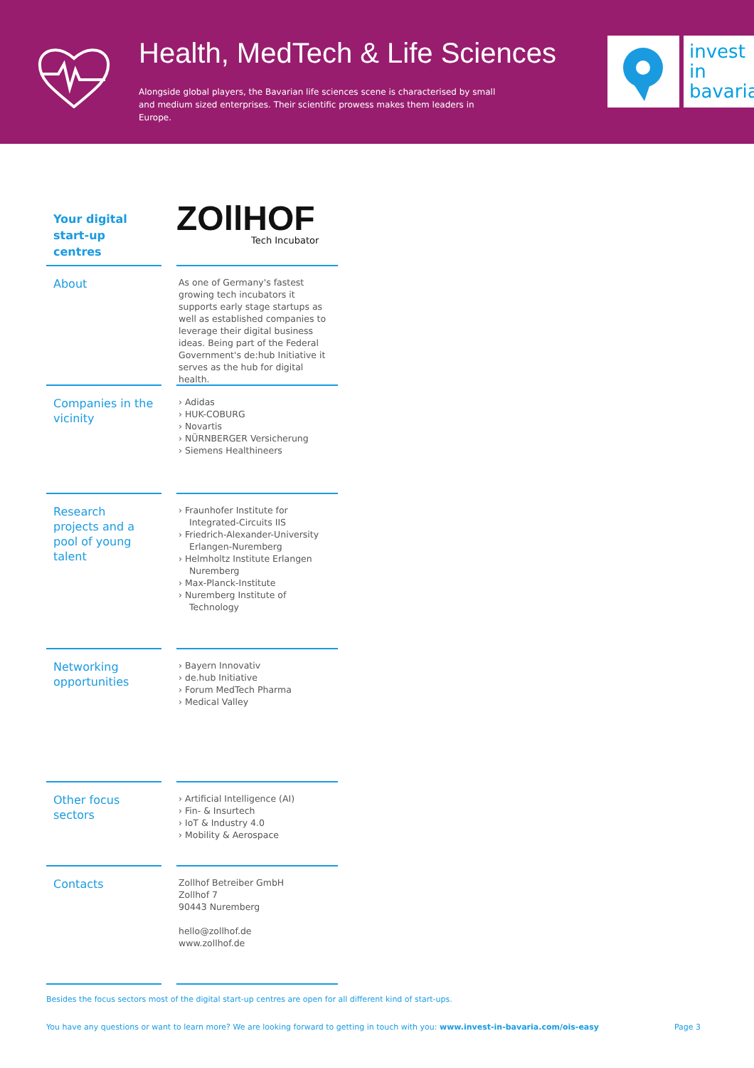Health, MedTech & Life Sciences
Alongside global players, the Bavarian life sciences scene is characterised by small and medium sized enterprises. Their scientific prowess makes them leaders in Europe.
invest
in
bavaria
Your digital start-up centres
ZOllHOF
Tech Incubator
About
As one of Germany's fastest growing tech incubators it supports early stage startups as well as established companies to leverage their digital business ideas. Being part of the Federal Government's de:hub Initiative it serves as the hub for digital health.
Companies in the vicinity
› Adidas
› HUK-COBURG
› Novartis
› NÜRNBERGER Versicherung
› Siemens Healthineers
Research projects and a pool of young talent
› Fraunhofer Institute for Integrated-Circuits IIS
› Friedrich-Alexander-University Erlangen-Nuremberg
› Helmholtz Institute Erlangen Nuremberg
› Max-Planck-Institute
› Nuremberg Institute of Technology
Networking opportunities
› Bayern Innovativ
› de.hub Initiative
› Forum MedTech Pharma
› Medical Valley
Other focus sectors
› Artificial Intelligence (AI)
› Fin- & Insurtech
› IoT & Industry 4.0
› Mobility & Aerospace
Contacts
Zollhof Betreiber GmbH
Zollhof 7
90443 Nuremberg
hello@zollhof.de
www.zollhof.de
Besides the focus sectors most of the digital start-up centres are open for all different kind of start-ups.
You have any questions or want to learn more? We are looking forward to getting in touch with you: www.invest-in-bavaria.com/ois-easy Page 3